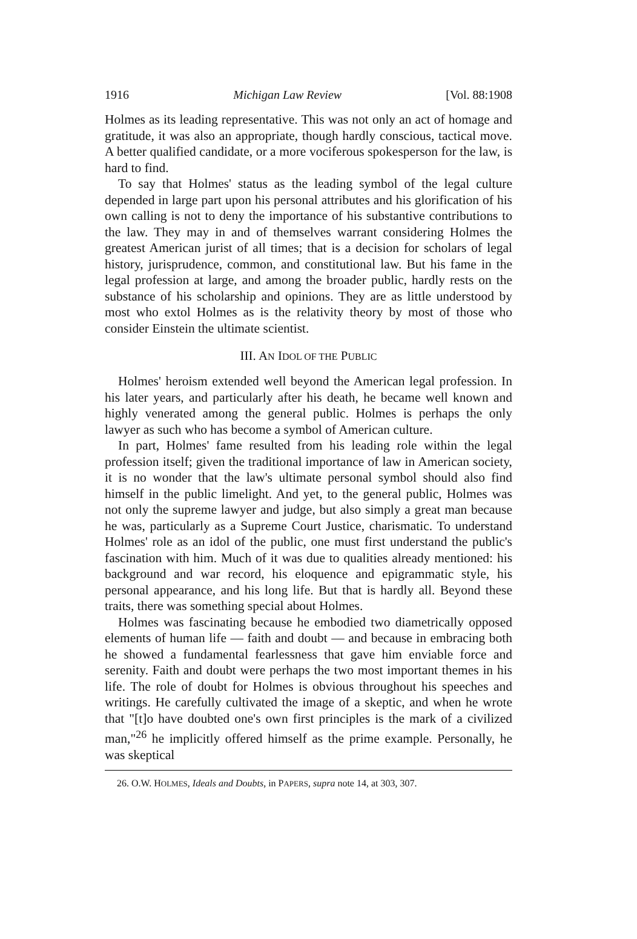1916 Michigan Law Review [Vol. 88:1908
Holmes as its leading representative. This was not only an act of homage and gratitude, it was also an appropriate, though hardly conscious, tactical move. A better qualified candidate, or a more vociferous spokesperson for the law, is hard to find.
To say that Holmes' status as the leading symbol of the legal culture depended in large part upon his personal attributes and his glorification of his own calling is not to deny the importance of his substantive contributions to the law. They may in and of themselves warrant considering Holmes the greatest American jurist of all times; that is a decision for scholars of legal history, jurisprudence, common, and constitutional law. But his fame in the legal profession at large, and among the broader public, hardly rests on the substance of his scholarship and opinions. They are as little understood by most who extol Holmes as is the relativity theory by most of those who consider Einstein the ultimate scientist.
III. AN IDOL OF THE PUBLIC
Holmes' heroism extended well beyond the American legal profession. In his later years, and particularly after his death, he became well known and highly venerated among the general public. Holmes is perhaps the only lawyer as such who has become a symbol of American culture.
In part, Holmes' fame resulted from his leading role within the legal profession itself; given the traditional importance of law in American society, it is no wonder that the law's ultimate personal symbol should also find himself in the public limelight. And yet, to the general public, Holmes was not only the supreme lawyer and judge, but also simply a great man because he was, particularly as a Supreme Court Justice, charismatic. To understand Holmes' role as an idol of the public, one must first understand the public's fascination with him. Much of it was due to qualities already mentioned: his background and war record, his eloquence and epigrammatic style, his personal appearance, and his long life. But that is hardly all. Beyond these traits, there was something special about Holmes.
Holmes was fascinating because he embodied two diametrically opposed elements of human life — faith and doubt — and because in embracing both he showed a fundamental fearlessness that gave him enviable force and serenity. Faith and doubt were perhaps the two most important themes in his life. The role of doubt for Holmes is obvious throughout his speeches and writings. He carefully cultivated the image of a skeptic, and when he wrote that "[t]o have doubted one's own first principles is the mark of a civilized man,"<sup>26</sup> he implicitly offered himself as the prime example. Personally, he was skeptical
26. O.W. HOLMES, Ideals and Doubts, in PAPERS, supra note 14, at 303, 307.